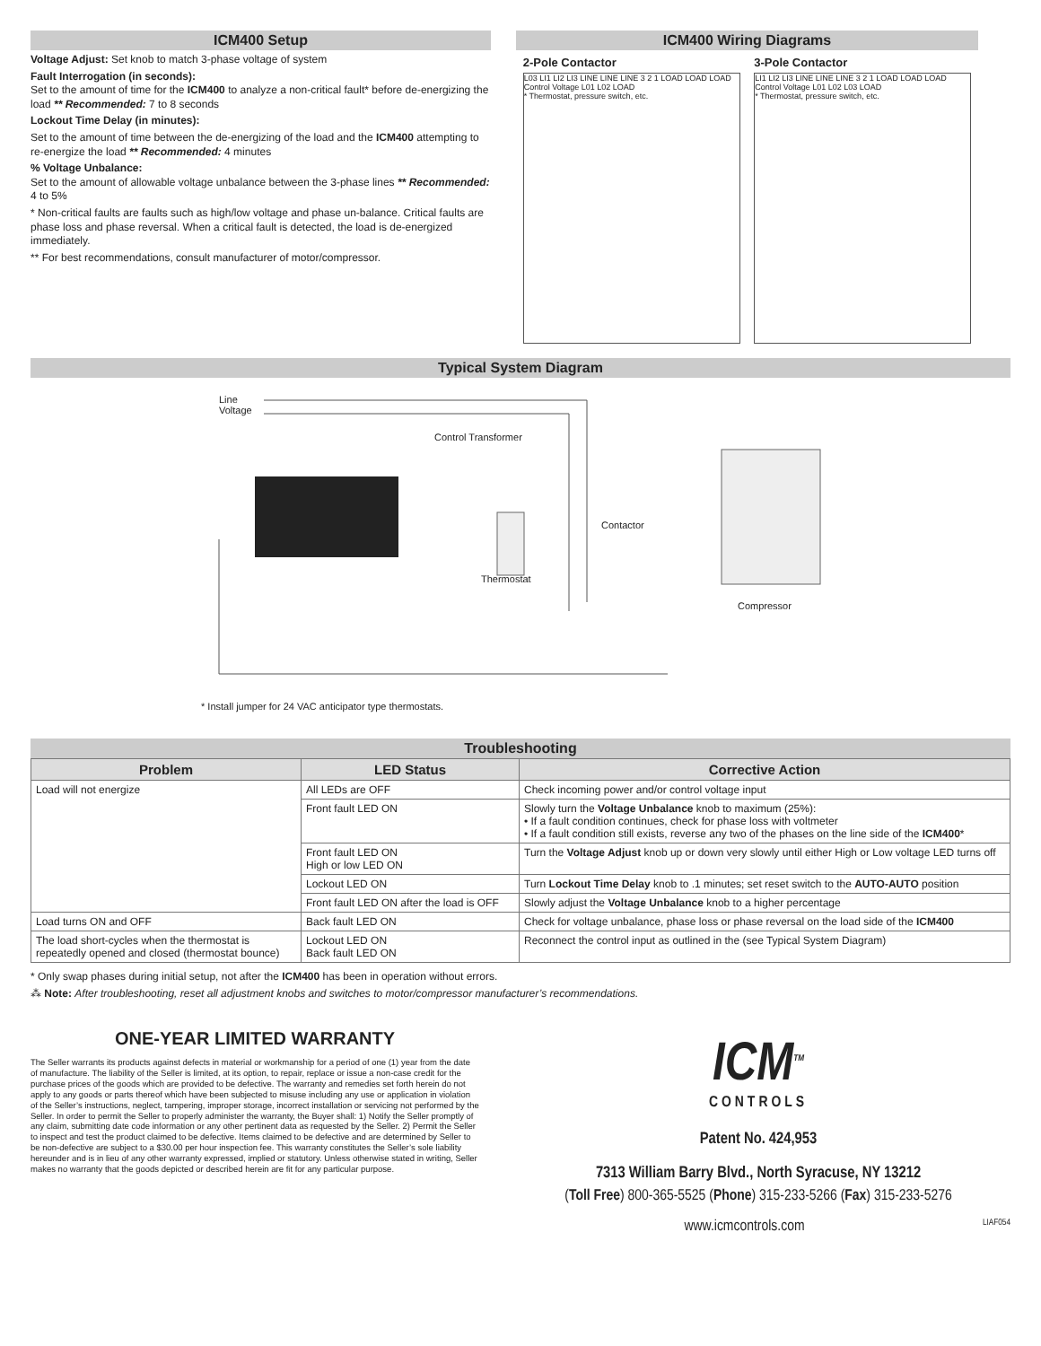ICM400 Setup
Voltage Adjust: Set knob to match 3-phase voltage of system
Fault Interrogation (in seconds):
Set to the amount of time for the ICM400 to analyze a non-critical fault* before de-energizing the load ** Recommended: 7 to 8 seconds
Lockout Time Delay (in minutes):
Set to the amount of time between the de-energizing of the load and the ICM400 attempting to re-energize the load ** Recommended: 4 minutes
% Voltage Unbalance:
Set to the amount of allowable voltage unbalance between the 3-phase lines ** Recommended: 4 to 5%
* Non-critical faults are faults such as high/low voltage and phase un-balance. Critical faults are phase loss and phase reversal. When a critical fault is detected, the load is de-energized immediately.
** For best recommendations, consult manufacturer of motor/compressor.
ICM400 Wiring Diagrams
2-Pole Contactor
L03 LI1 LI2 LI3 LINE LINE LINE 3 2 1 LOAD LOAD LOAD Control Voltage L01 L02 LOAD
* Thermostat, pressure switch, etc.
3-Pole Contactor
LI1 LI2 LI3 LINE LINE LINE 3 2 1 LOAD LOAD LOAD Control Voltage L01 L02 L03 LOAD
* Thermostat, pressure switch, etc.
Typical System Diagram
Line
Voltage
Control Transformer
Contactor
Thermostat
Compressor
* Install jumper for 24 VAC anticipator type thermostats.
Troubleshooting
| Problem | LED Status | Corrective Action |
| --- | --- | --- |
| Load will not energize | All LEDs are OFF | Check incoming power and/or control voltage input |
| | Front fault LED ON | Slowly turn the Voltage Unbalance knob to maximum (25%): • If a fault condition continues, check for phase loss with voltmeter • If a fault condition still exists, reverse any two of the phases on the line side of the ICM400 * |
| | Front fault LED ON High or low LED ON | Turn the Voltage Adjust knob up or down very slowly until either High or Low voltage LED turns off |
| | Lockout LED ON | Turn Lockout Time Delay knob to .1 minutes; set reset switch to the AUTO-AUTO position |
| | Front fault LED ON after the load is OFF | Slowly adjust the Voltage Unbalance knob to a higher percentage |
| Load turns ON and OFF | Back fault LED ON | Check for voltage unbalance, phase loss or phase reversal on the load side of the ICM400 |
| The load short-cycles when the thermostat is repeatedly opened and closed (thermostat bounce) | Lockout LED ON Back fault LED ON | Reconnect the control input as outlined in the (see Typical System Diagram) |
* Only swap phases during initial setup, not after the ICM400 has been in operation without errors.
⁂ Note: After troubleshooting, reset all adjustment knobs and switches to motor/compressor manufacturer’s recommendations.
ONE-YEAR LIMITED WARRANTY
The Seller warrants its products against defects in material or workmanship for a period of one (1) year from the date of manufacture. The liability of the Seller is limited, at its option, to repair, replace or issue a non-case credit for the purchase prices of the goods which are provided to be defective. The warranty and remedies set forth herein do not apply to any goods or parts thereof which have been subjected to misuse including any use or application in violation of the Seller’s instructions, neglect, tampering, improper storage, incorrect installation or servicing not performed by the Seller. In order to permit the Seller to properly administer the warranty, the Buyer shall: 1) Notify the Seller promptly of any claim, submitting date code information or any other pertinent data as requested by the Seller. 2) Permit the Seller to inspect and test the product claimed to be defective. Items claimed to be defective and are determined by Seller to be non-defective are subject to a $30.00 per hour inspection fee. This warranty constitutes the Seller’s sole liability hereunder and is in lieu of any other warranty expressed, implied or statutory. Unless otherwise stated in writing, Seller makes no warranty that the goods depicted or described herein are fit for any particular purpose.
ICM<sup>TM</sup>
CONTROLS
Patent No. 424,953
7313 William Barry Blvd., North Syracuse, NY 13212
(Toll Free) 800-365-5525 (Phone) 315-233-5266 (Fax) 315-233-5276
www.icmcontrols.com LIAF054